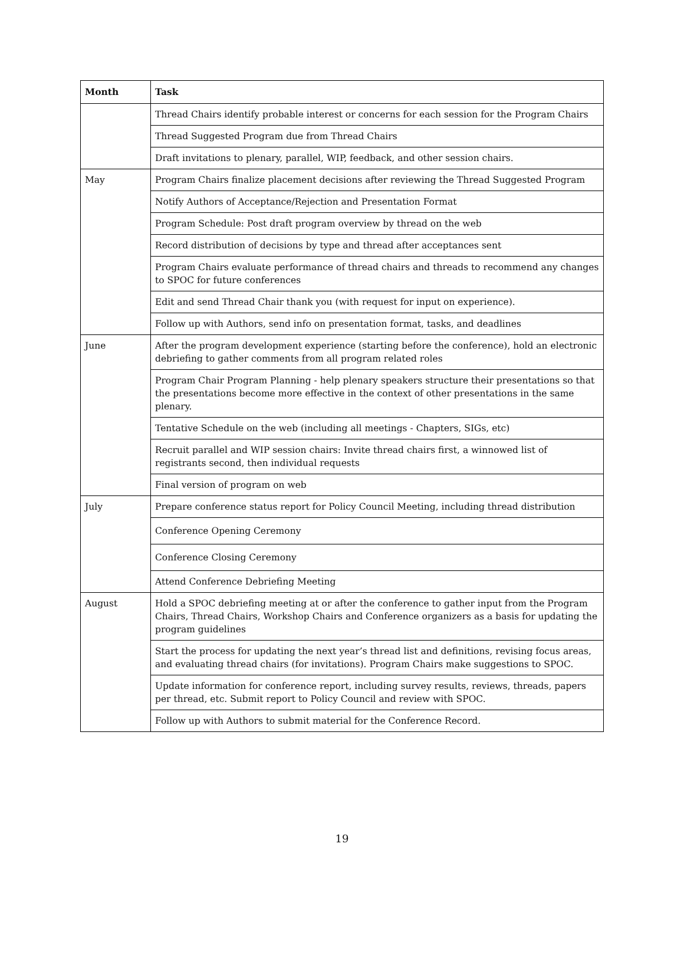| Month | Task |
| --- | --- |
| | Thread Chairs identify probable interest or concerns for each session for the Program Chairs |
| | Thread Suggested Program due from Thread Chairs |
| | Draft invitations to plenary, parallel, WIP, feedback, and other session chairs. |
| May | Program Chairs finalize placement decisions after reviewing the Thread Suggested Program |
| | Notify Authors of Acceptance/Rejection and Presentation Format |
| | Program Schedule: Post draft program overview by thread on the web |
| | Record distribution of decisions by type and thread after acceptances sent |
| | Program Chairs evaluate performance of thread chairs and threads to recommend any changes to SPOC for future conferences |
| | Edit and send Thread Chair thank you (with request for input on experience). |
| | Follow up with Authors, send info on presentation format, tasks, and deadlines |
| June | After the program development experience (starting before the conference), hold an electronic debriefing to gather comments from all program related roles |
| | Program Chair Program Planning - help plenary speakers structure their presentations so that the presentations become more effective in the context of other presentations in the same plenary. |
| | Tentative Schedule on the web (including all meetings - Chapters, SIGs, etc) |
| | Recruit parallel and WIP session chairs: Invite thread chairs first, a winnowed list of registrants second, then individual requests |
| | Final version of program on web |
| July | Prepare conference status report for Policy Council Meeting, including thread distribution |
| | Conference Opening Ceremony |
| | Conference Closing Ceremony |
| | Attend Conference Debriefing Meeting |
| August | Hold a SPOC debriefing meeting at or after the conference to gather input from the Program Chairs, Thread Chairs, Workshop Chairs and Conference organizers as a basis for updating the program guidelines |
| | Start the process for updating the next year’s thread list and definitions, revising focus areas, and evaluating thread chairs (for invitations). Program Chairs make suggestions to SPOC. |
| | Update information for conference report, including survey results, reviews, threads, papers per thread, etc. Submit report to Policy Council and review with SPOC. |
| | Follow up with Authors to submit material for the Conference Record. |
19